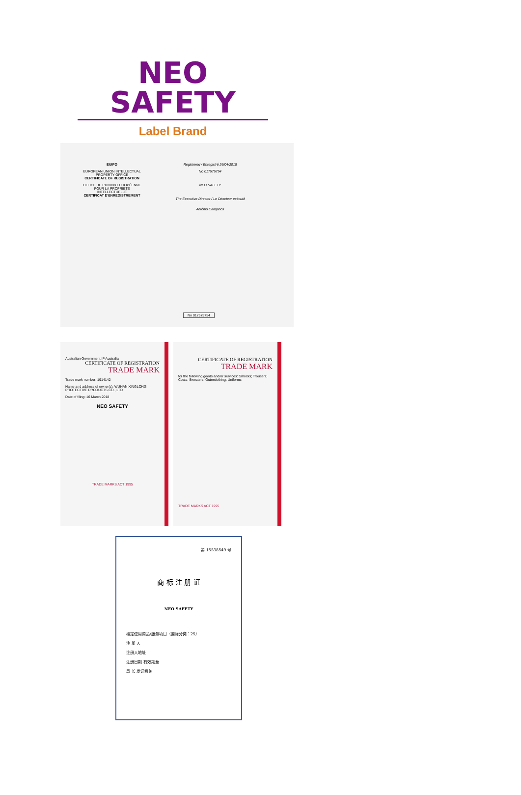NEO SAFETY
Label Brand
EUIPO
EUROPEAN UNION INTELLECTUAL PROPERTY OFFICE
CERTIFICATE OF REGISTRATION
OFFICE DE L'UNION EUROPÉENNE POUR LA PROPRIÉTÉ INTELLECTUELLE
CERTIFICAT D'ENREGISTREMENT
Registered / Enregistré 26/04/2018
No 017575754
NEO SAFETY
The Executive Director / Le Directeur exécutif
António Campinos
No 017575754
Australian Government IP Australia
CERTIFICATE OF REGISTRATION
TRADE MARK
Trade mark number: 1914142
Name and address of owner(s): WUHAN XINGLONG PROTECTIVE PRODUCTS CO., LTD
Date of filing: 16 March 2018
NEO SAFETY
TRADE MARKS ACT 1995
CERTIFICATE OF REGISTRATION
TRADE MARK
for the following goods and/or services: Smocks; Trousers; Coats; Sweaters; Outerclothing; Uniforms
TRADE MARKS ACT 1995
第 15538549 号
商 标 注 册 证
NEO SAFETY
核定使用商品/服务项目（国际分类：25）
注 册 人
注册人地址
注册日期 有效期至
局 长 发证机关